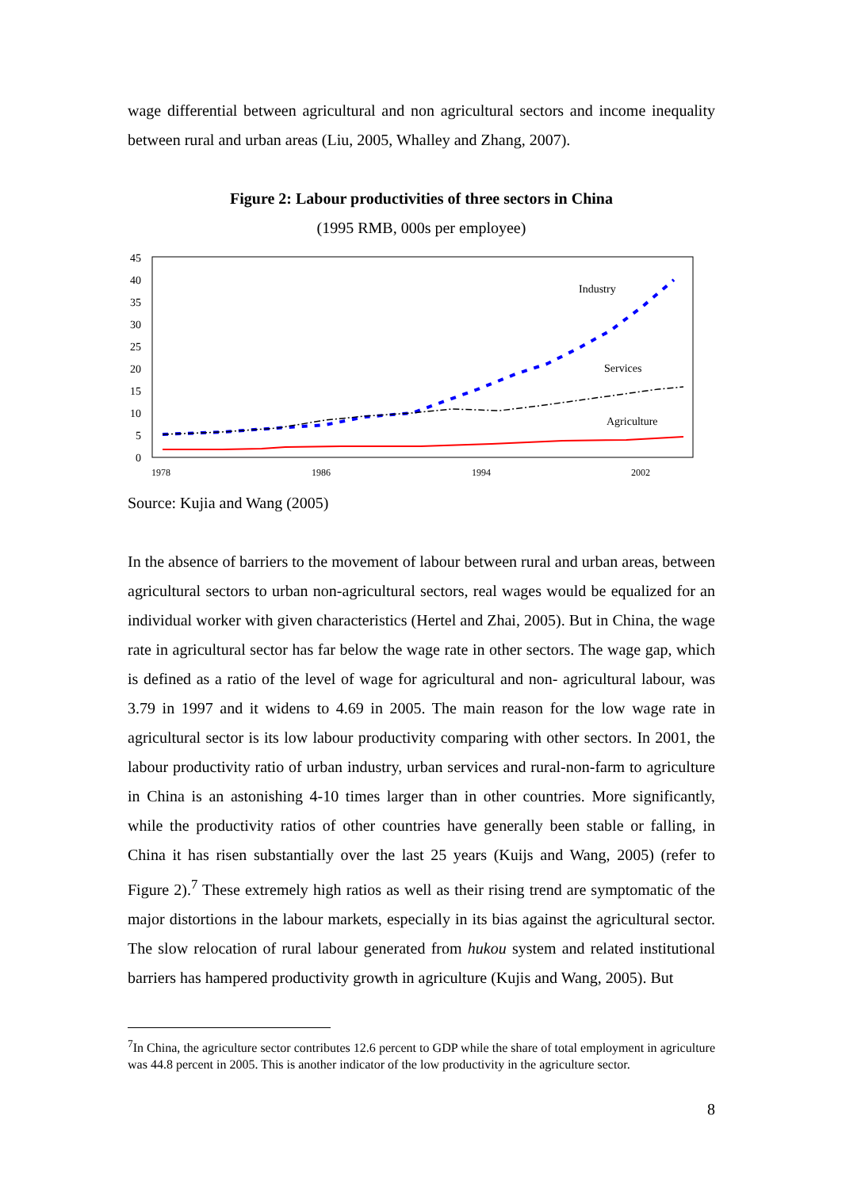wage differential between agricultural and non agricultural sectors and income inequality between rural and urban areas (Liu, 2005, Whalley and Zhang, 2007).
Figure 2: Labour productivities of three sectors in China
(1995 RMB, 000s per employee)
45
40
35
30
25
20
15
10
5
0
1978
1986
1994
2002
Industry
Services
Agriculture
Source: Kujia and Wang (2005)
In the absence of barriers to the movement of labour between rural and urban areas, between agricultural sectors to urban non-agricultural sectors, real wages would be equalized for an individual worker with given characteristics (Hertel and Zhai, 2005). But in China, the wage rate in agricultural sector has far below the wage rate in other sectors. The wage gap, which is defined as a ratio of the level of wage for agricultural and non- agricultural labour, was 3.79 in 1997 and it widens to 4.69 in 2005. The main reason for the low wage rate in agricultural sector is its low labour productivity comparing with other sectors. In 2001, the labour productivity ratio of urban industry, urban services and rural-non-farm to agriculture in China is an astonishing 4-10 times larger than in other countries. More significantly, while the productivity ratios of other countries have generally been stable or falling, in China it has risen substantially over the last 25 years (Kuijs and Wang, 2005) (refer to Figure 2).<sup>7</sup> These extremely high ratios as well as their rising trend are symptomatic of the major distortions in the labour markets, especially in its bias against the agricultural sector. The slow relocation of rural labour generated from hukou system and related institutional barriers has hampered productivity growth in agriculture (Kujis and Wang, 2005). But
<sup>7</sup> In China, the agriculture sector contributes 12.6 percent to GDP while the share of total employment in agriculture was 44.8 percent in 2005. This is another indicator of the low productivity in the agriculture sector.
8